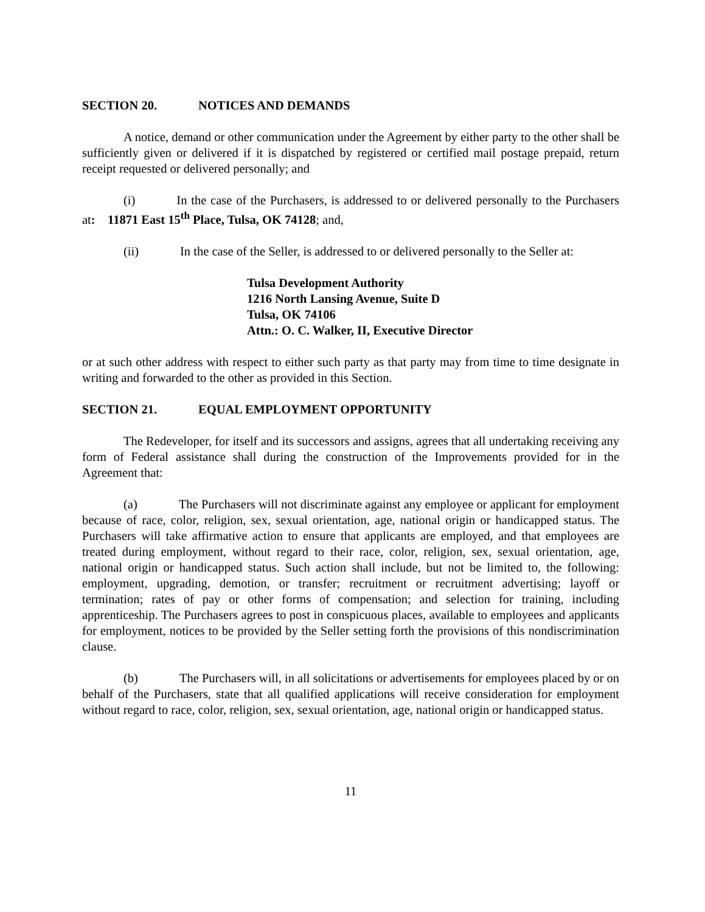SECTION 20. NOTICES AND DEMANDS
A notice, demand or other communication under the Agreement by either party to the other shall be sufficiently given or delivered if it is dispatched by registered or certified mail postage prepaid, return receipt requested or delivered personally; and
(i) In the case of the Purchasers, is addressed to or delivered personally to the Purchasers at: 11871 East 15<sup>th</sup> Place, Tulsa, OK 74128; and,
(ii) In the case of the Seller, is addressed to or delivered personally to the Seller at:
Tulsa Development Authority
1216 North Lansing Avenue, Suite D
Tulsa, OK 74106
Attn.: O. C. Walker, II, Executive Director
or at such other address with respect to either such party as that party may from time to time designate in writing and forwarded to the other as provided in this Section.
SECTION 21. EQUAL EMPLOYMENT OPPORTUNITY
The Redeveloper, for itself and its successors and assigns, agrees that all undertaking receiving any form of Federal assistance shall during the construction of the Improvements provided for in the Agreement that:
(a) The Purchasers will not discriminate against any employee or applicant for employment because of race, color, religion, sex, sexual orientation, age, national origin or handicapped status. The Purchasers will take affirmative action to ensure that applicants are employed, and that employees are treated during employment, without regard to their race, color, religion, sex, sexual orientation, age, national origin or handicapped status. Such action shall include, but not be limited to, the following: employment, upgrading, demotion, or transfer; recruitment or recruitment advertising; layoff or termination; rates of pay or other forms of compensation; and selection for training, including apprenticeship. The Purchasers agrees to post in conspicuous places, available to employees and applicants for employment, notices to be provided by the Seller setting forth the provisions of this nondiscrimination clause.
(b) The Purchasers will, in all solicitations or advertisements for employees placed by or on behalf of the Purchasers, state that all qualified applications will receive consideration for employment without regard to race, color, religion, sex, sexual orientation, age, national origin or handicapped status.
11